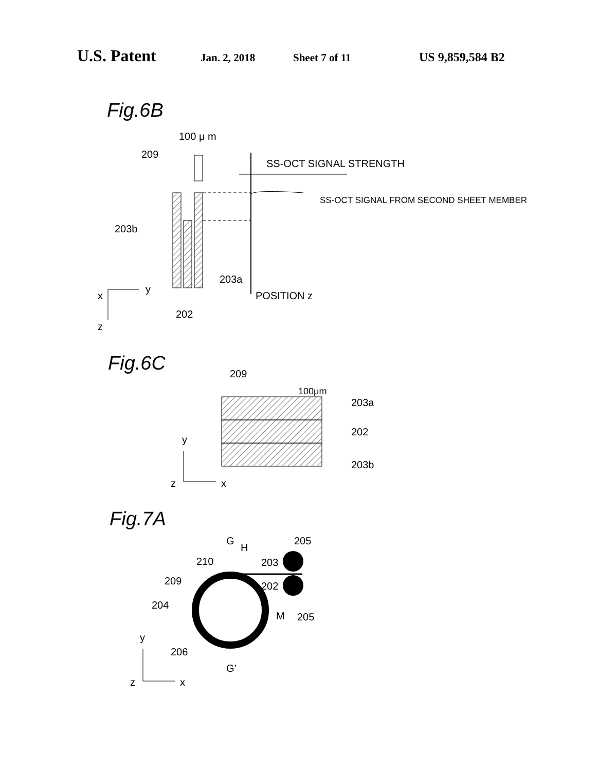U.S. Patent Jan. 2, 2018 Sheet 7 of 11 US 9,859,584 B2
Fig.6B
100 μ m
209
SS-OCT SIGNAL STRENGTH
SS-OCT SIGNAL FROM SECOND SHEET MEMBER
203b
203a
202
POSITION z
x
y
z
Fig.6C
209
100μm
203a
202
203b
y
z
x
Fig.7A
G
H
205
210
203
209
202
204
M
205
206
G’
y
z
x